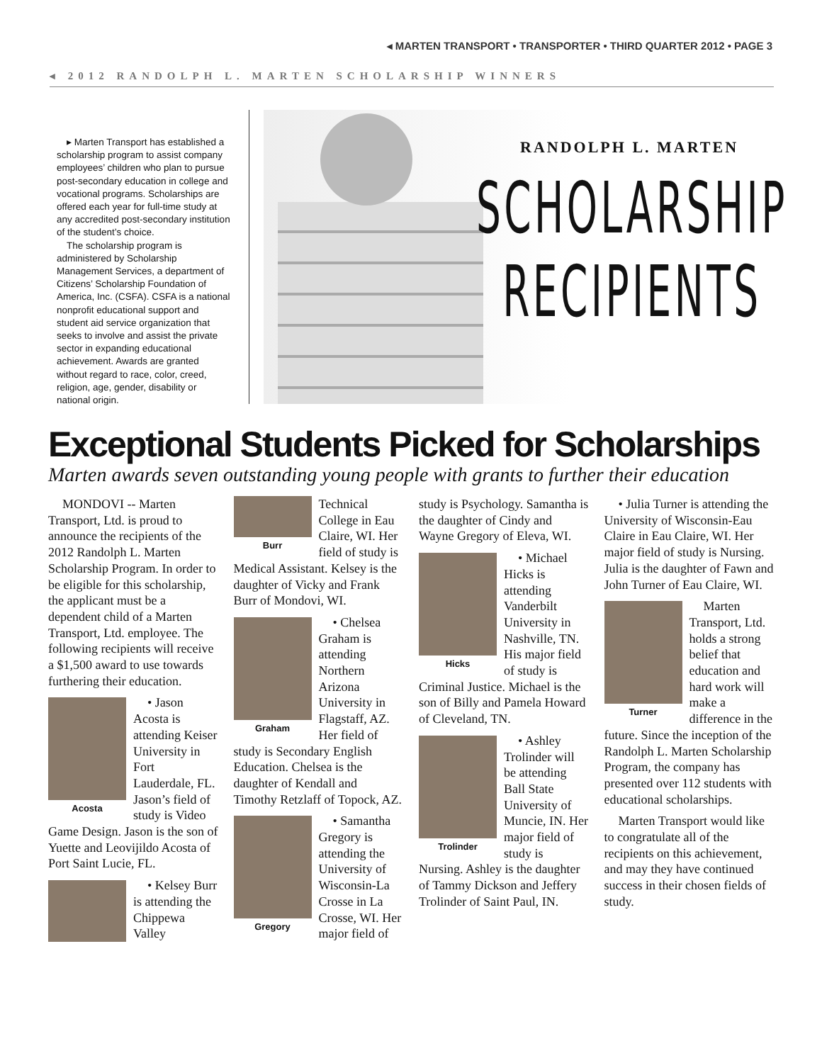◂ MARTEN TRANSPORT • TRANSPORTER • THIRD QUARTER 2012 • PAGE 3
◂ 2012 RANDOLPH L. MARTEN SCHOLARSHIP WINNERS
▸ Marten Transport has established a scholarship program to assist company employees’ children who plan to pursue post-secondary education in college and vocational programs. Scholarships are offered each year for full-time study at any accredited post-secondary institution of the student’s choice.
The scholarship program is administered by Scholarship Management Services, a department of Citizens’ Scholarship Foundation of America, Inc. (CSFA). CSFA is a national nonprofit educational support and student aid service organization that seeks to involve and assist the private sector in expanding educational achievement. Awards are granted without regard to race, color, creed, religion, age, gender, disability or national origin.
RANDOLPH L. MARTEN
SCHOLARSHIP
RECIPIENTS
Exceptional Students Picked for Scholarships
Marten awards seven outstanding young people with grants to further their education
MONDOVI -- Marten Transport, Ltd. is proud to announce the recipients of the 2012 Randolph L. Marten Scholarship Program. In order to be eligible for this scholarship, the applicant must be a dependent child of a Marten Transport, Ltd. employee. The following recipients will receive a $1,500 award to use towards furthering their education.
Acosta
• Jason Acosta is attending Keiser University in Fort Lauderdale, FL. Jason’s field of study is Video Game Design. Jason is the son of Yuette and Leovijildo Acosta of Port Saint Lucie, FL.
Burr
• Kelsey Burr is attending the Chippewa Valley Technical College in Eau Claire, WI. Her field of study is Medical Assistant. Kelsey is the daughter of Vicky and Frank Burr of Mondovi, WI.
Graham
• Chelsea Graham is attending Northern Arizona University in Flagstaff, AZ. Her field of study is Secondary English Education. Chelsea is the daughter of Kendall and Timothy Retzlaff of Topock, AZ.
Gregory
• Samantha Gregory is attending the University of Wisconsin-La Crosse in La Crosse, WI. Her major field of study is Psychology. Samantha is the daughter of Cindy and Wayne Gregory of Eleva, WI.
Hicks
• Michael Hicks is attending Vanderbilt University in Nashville, TN. His major field of study is Criminal Justice. Michael is the son of Billy and Pamela Howard of Cleveland, TN.
Trolinder
• Ashley Trolinder will be attending Ball State University of Muncie, IN. Her major field of study is Nursing. Ashley is the daughter of Tammy Dickson and Jeffery Trolinder of Saint Paul, IN.
• Julia Turner is attending the University of Wisconsin-Eau Claire in Eau Claire, WI. Her major field of study is Nursing. Julia is the daughter of Fawn and John Turner of Eau Claire, WI.
Turner
Marten Transport, Ltd. holds a strong belief that education and hard work will make a difference in the future. Since the inception of the Randolph L. Marten Scholarship Program, the company has presented over 112 students with educational scholarships.
Marten Transport would like to congratulate all of the recipients on this achievement, and may they have continued success in their chosen fields of study.